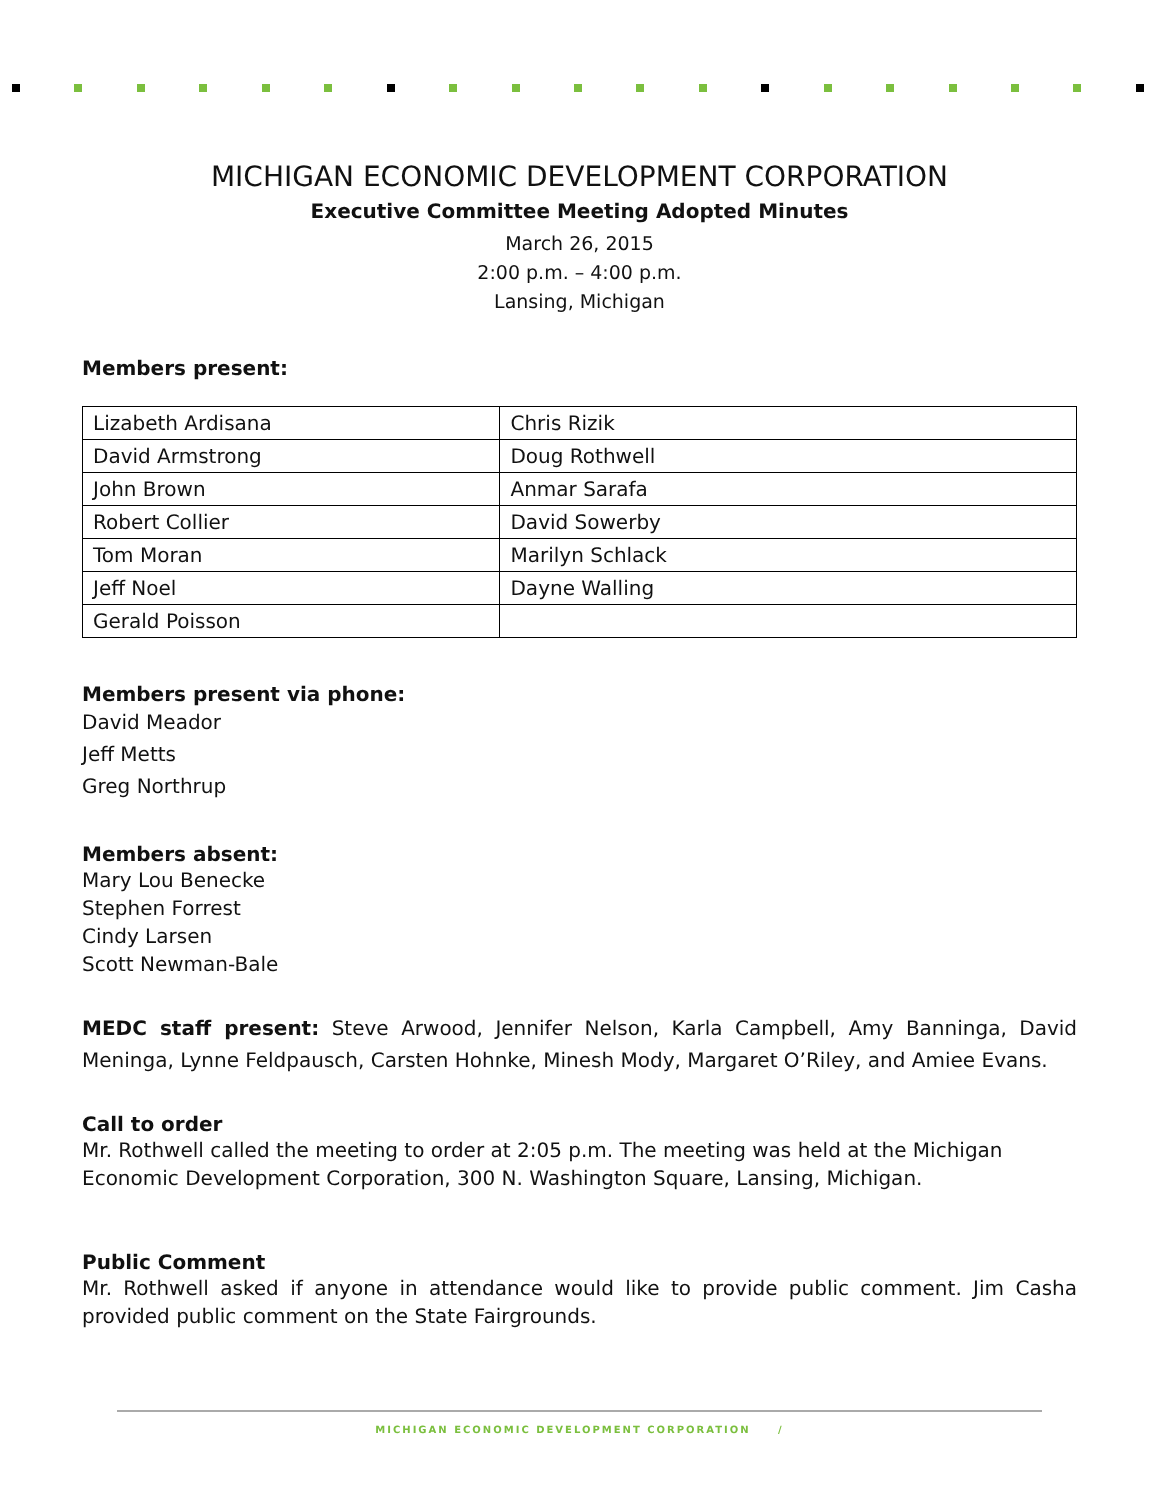MICHIGAN ECONOMIC DEVELOPMENT CORPORATION
Executive Committee Meeting Adopted Minutes
March 26, 2015
2:00 p.m. – 4:00 p.m.
Lansing, Michigan
Members present:
| Lizabeth Ardisana | Chris Rizik |
| David Armstrong | Doug Rothwell |
| John Brown | Anmar Sarafa |
| Robert Collier | David Sowerby |
| Tom Moran | Marilyn Schlack |
| Jeff Noel | Dayne Walling |
| Gerald Poisson | |
Members present via phone:
David Meador
Jeff Metts
Greg Northrup
Members absent:
Mary Lou Benecke
Stephen Forrest
Cindy Larsen
Scott Newman-Bale
MEDC staff present: Steve Arwood, Jennifer Nelson, Karla Campbell, Amy Banninga, David Meninga, Lynne Feldpausch, Carsten Hohnke, Minesh Mody, Margaret O’Riley, and Amiee Evans.
Call to order
Mr. Rothwell called the meeting to order at 2:05 p.m. The meeting was held at the Michigan Economic Development Corporation, 300 N. Washington Square, Lansing, Michigan.
Public Comment
Mr. Rothwell asked if anyone in attendance would like to provide public comment. Jim Casha provided public comment on the State Fairgrounds.
MICHIGAN ECONOMIC DEVELOPMENT CORPORATION /